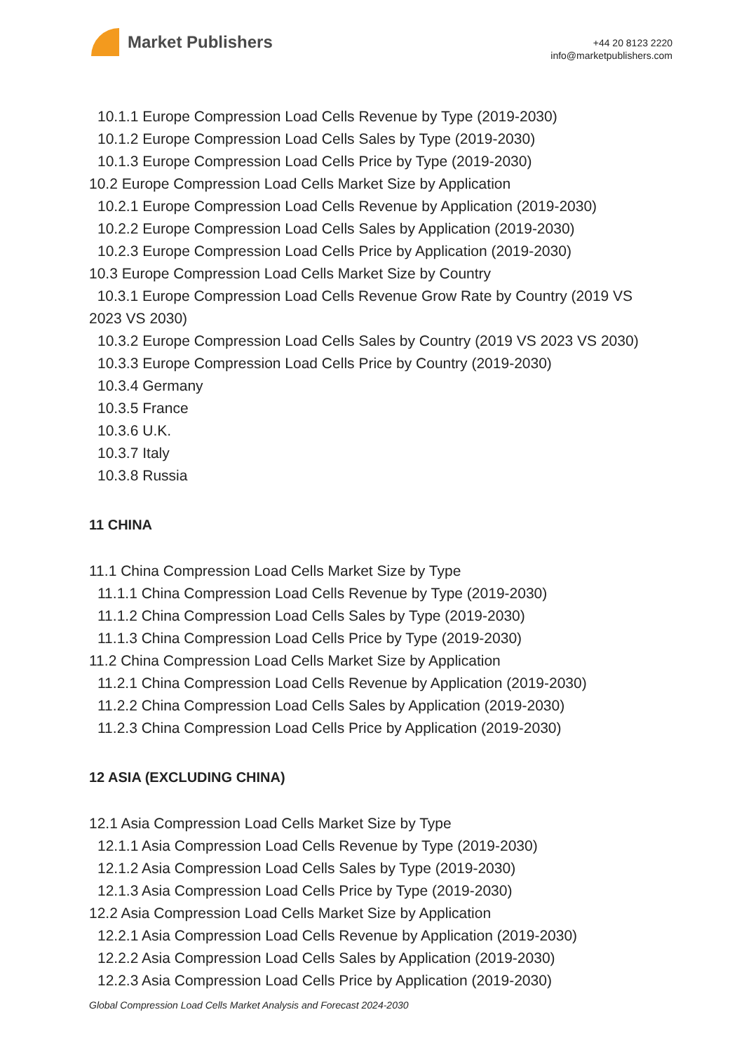Market Publishers
+44 20 8123 2220
info@marketpublishers.com
10.1.1 Europe Compression Load Cells Revenue by Type (2019-2030)
10.1.2 Europe Compression Load Cells Sales by Type (2019-2030)
10.1.3 Europe Compression Load Cells Price by Type (2019-2030)
10.2 Europe Compression Load Cells Market Size by Application
10.2.1 Europe Compression Load Cells Revenue by Application (2019-2030)
10.2.2 Europe Compression Load Cells Sales by Application (2019-2030)
10.2.3 Europe Compression Load Cells Price by Application (2019-2030)
10.3 Europe Compression Load Cells Market Size by Country
10.3.1 Europe Compression Load Cells Revenue Grow Rate by Country (2019 VS 2023 VS 2030)
10.3.2 Europe Compression Load Cells Sales by Country (2019 VS 2023 VS 2030)
10.3.3 Europe Compression Load Cells Price by Country (2019-2030)
10.3.4 Germany
10.3.5 France
10.3.6 U.K.
10.3.7 Italy
10.3.8 Russia
11 CHINA
11.1 China Compression Load Cells Market Size by Type
11.1.1 China Compression Load Cells Revenue by Type (2019-2030)
11.1.2 China Compression Load Cells Sales by Type (2019-2030)
11.1.3 China Compression Load Cells Price by Type (2019-2030)
11.2 China Compression Load Cells Market Size by Application
11.2.1 China Compression Load Cells Revenue by Application (2019-2030)
11.2.2 China Compression Load Cells Sales by Application (2019-2030)
11.2.3 China Compression Load Cells Price by Application (2019-2030)
12 ASIA (EXCLUDING CHINA)
12.1 Asia Compression Load Cells Market Size by Type
12.1.1 Asia Compression Load Cells Revenue by Type (2019-2030)
12.1.2 Asia Compression Load Cells Sales by Type (2019-2030)
12.1.3 Asia Compression Load Cells Price by Type (2019-2030)
12.2 Asia Compression Load Cells Market Size by Application
12.2.1 Asia Compression Load Cells Revenue by Application (2019-2030)
12.2.2 Asia Compression Load Cells Sales by Application (2019-2030)
12.2.3 Asia Compression Load Cells Price by Application (2019-2030)
Global Compression Load Cells Market Analysis and Forecast 2024-2030